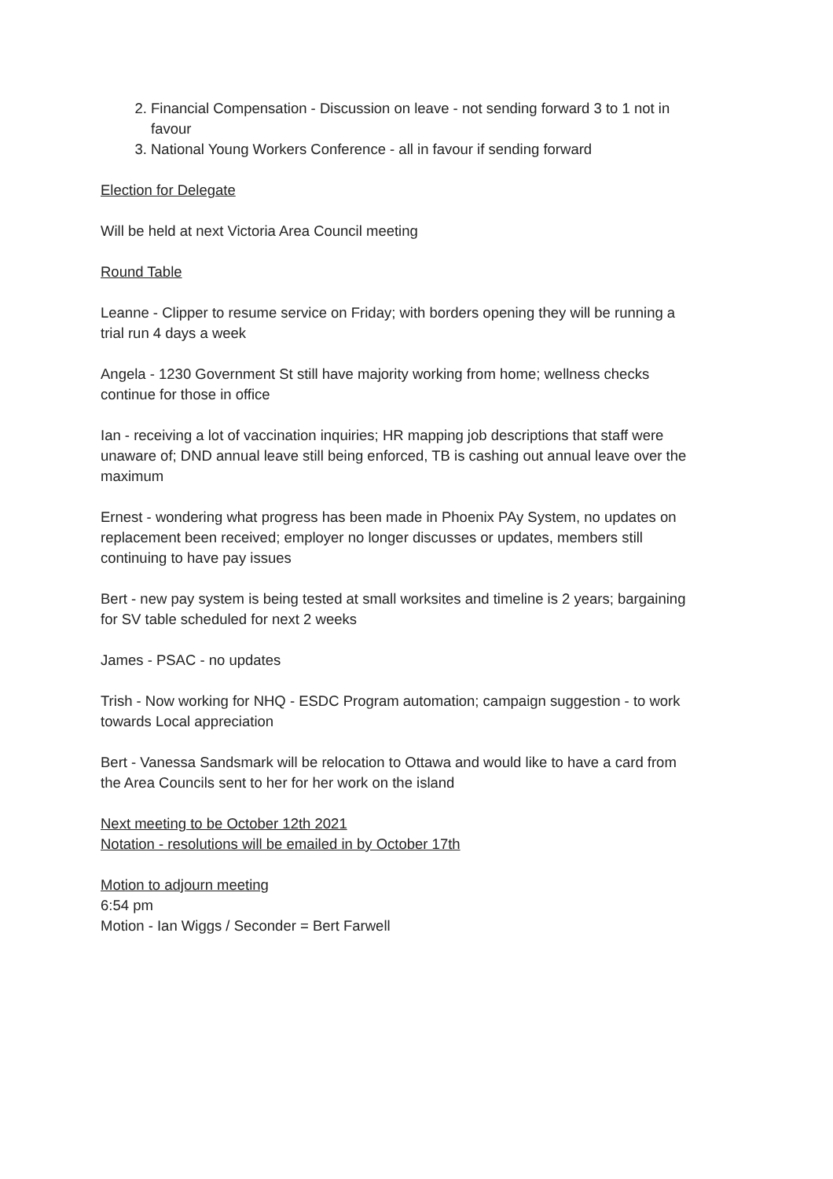2. Financial Compensation - Discussion on leave - not sending forward 3 to 1 not in favour
3. National Young Workers Conference - all in favour if sending forward
Election for Delegate
Will be held at next Victoria Area Council meeting
Round Table
Leanne - Clipper to resume service on Friday; with borders opening they will be running a trial run 4 days a week
Angela - 1230 Government St still have majority working from home; wellness checks continue for those in office
Ian - receiving a lot of vaccination inquiries; HR mapping job descriptions that staff were unaware of; DND annual leave still being enforced, TB is cashing out annual leave over the maximum
Ernest - wondering what progress has been made in Phoenix PAy System, no updates on replacement been received; employer no longer discusses or updates, members still continuing to have pay issues
Bert - new pay system is being tested at small worksites and timeline is 2 years; bargaining for SV table scheduled for next 2 weeks
James - PSAC - no updates
Trish - Now working for NHQ - ESDC Program automation; campaign suggestion - to work towards Local appreciation
Bert - Vanessa Sandsmark will be relocation to Ottawa and would like to have a card from the Area Councils sent to her for her work on the island
Next meeting to be October 12th 2021
Notation - resolutions will be emailed in by October 17th
Motion to adjourn meeting
6:54 pm
Motion - Ian Wiggs / Seconder = Bert Farwell